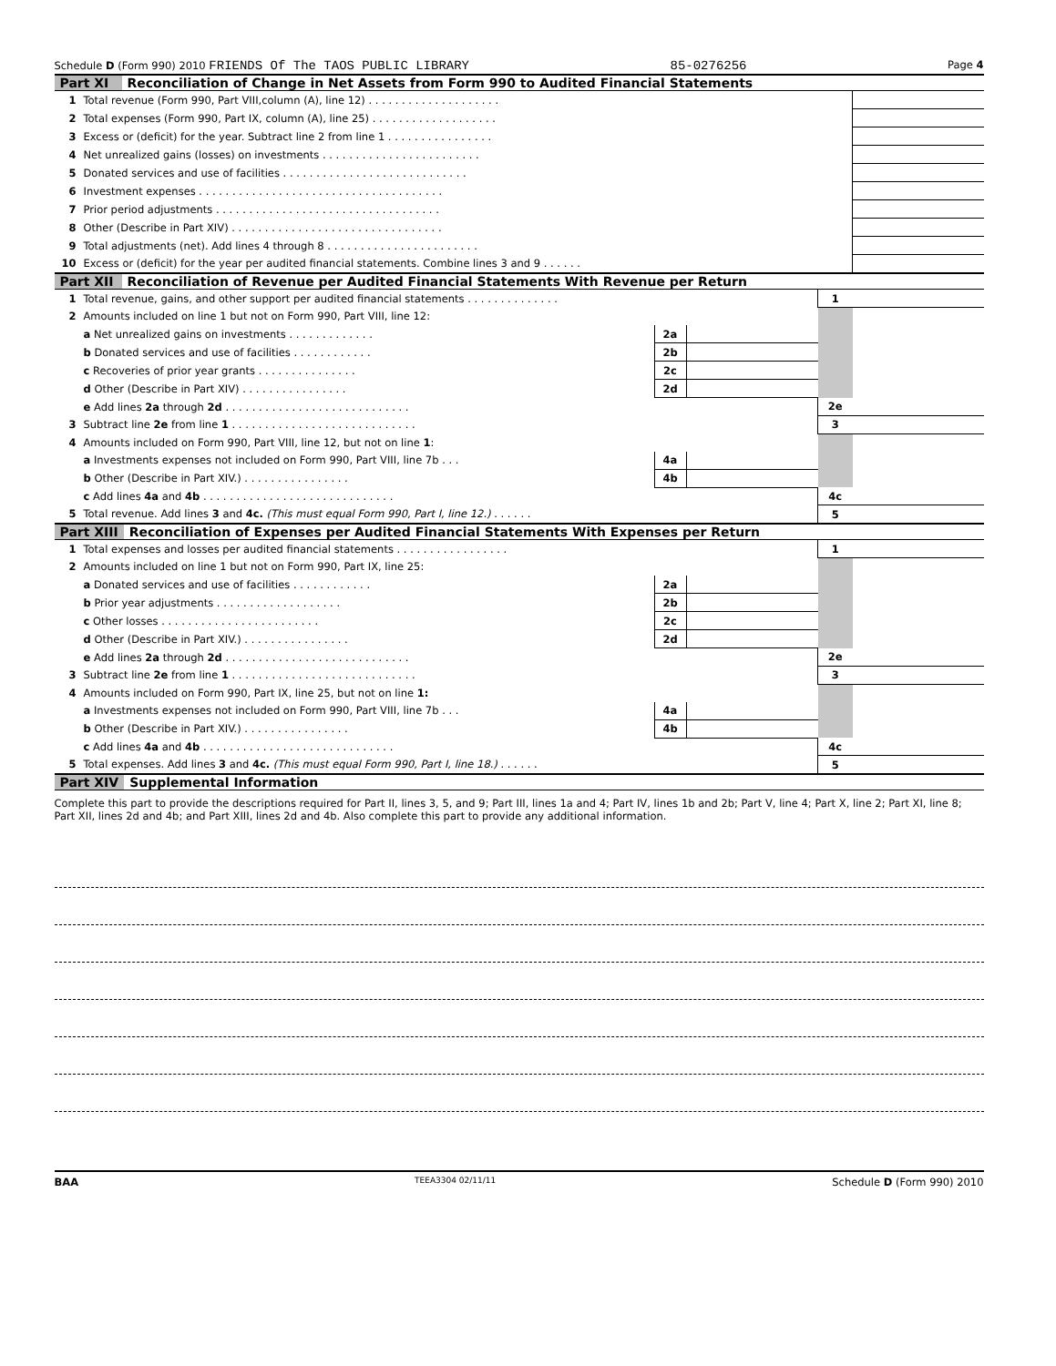Schedule D (Form 990) 2010 FRIENDS Of The TAOS PUBLIC LIBRARY 85-0276256 Page 4
Part XI Reconciliation of Change in Net Assets from Form 990 to Audited Financial Statements
| 1 | Total revenue (Form 990, Part VIII,column (A), line 12) . . . . . . . . . . . . . . . . . . . . | |
| 2 | Total expenses (Form 990, Part IX, column (A), line 25) . . . . . . . . . . . . . . . . . . . | |
| 3 | Excess or (deficit) for the year. Subtract line 2 from line 1 . . . . . . . . . . . . . . . . | |
| 4 | Net unrealized gains (losses) on investments . . . . . . . . . . . . . . . . . . . . . . . . | |
| 5 | Donated services and use of facilities . . . . . . . . . . . . . . . . . . . . . . . . . . . . | |
| 6 | Investment expenses . . . . . . . . . . . . . . . . . . . . . . . . . . . . . . . . . . . . . | |
| 7 | Prior period adjustments . . . . . . . . . . . . . . . . . . . . . . . . . . . . . . . . . . | |
| 8 | Other (Describe in Part XIV) . . . . . . . . . . . . . . . . . . . . . . . . . . . . . . . . | |
| 9 | Total adjustments (net). Add lines 4 through 8 . . . . . . . . . . . . . . . . . . . . . . . | |
| 10 | Excess or (deficit) for the year per audited financial statements. Combine lines 3 and 9 . . . . . . | |
Part XII Reconciliation of Revenue per Audited Financial Statements With Revenue per Return
| 1 | Total revenue, gains, and other support per audited financial statements . . . . . . . . . . . . . . | | | 1 | |
| 2 | Amounts included on line 1 but not on Form 990, Part VIII, line 12: | | | | |
| | a Net unrealized gains on investments . . . . . . . . . . . . . | 2a | | | |
| | b Donated services and use of facilities . . . . . . . . . . . . | 2b | | | |
| | c Recoveries of prior year grants . . . . . . . . . . . . . . . | 2c | | | |
| | d Other (Describe in Part XIV) . . . . . . . . . . . . . . . . | 2d | | | |
| | e Add lines 2a through 2d . . . . . . . . . . . . . . . . . . . . . . . . . . . . | | | 2e | |
| 3 | Subtract line 2e from line 1 . . . . . . . . . . . . . . . . . . . . . . . . . . . . | | | 3 | |
| 4 | Amounts included on Form 990, Part VIII, line 12, but not on line 1 : | | | | |
| | a Investments expenses not included on Form 990, Part VIII, line 7b . . . | 4a | | | |
| | b Other (Describe in Part XIV.) . . . . . . . . . . . . . . . . | 4b | | | |
| | c Add lines 4a and 4b . . . . . . . . . . . . . . . . . . . . . . . . . . . . . | | | 4c | |
| 5 | Total revenue. Add lines 3 and 4c. (This must equal Form 990, Part I, line 12.) . . . . . . | | | 5 | |
Part XIII Reconciliation of Expenses per Audited Financial Statements With Expenses per Return
| 1 | Total expenses and losses per audited financial statements . . . . . . . . . . . . . . . . . | | | 1 | |
| 2 | Amounts included on line 1 but not on Form 990, Part IX, line 25: | | | | |
| | a Donated services and use of facilities . . . . . . . . . . . . | 2a | | | |
| | b Prior year adjustments . . . . . . . . . . . . . . . . . . . | 2b | | | |
| | c Other losses . . . . . . . . . . . . . . . . . . . . . . . . | 2c | | | |
| | d Other (Describe in Part XIV.) . . . . . . . . . . . . . . . . | 2d | | | |
| | e Add lines 2a through 2d . . . . . . . . . . . . . . . . . . . . . . . . . . . . | | | 2e | |
| 3 | Subtract line 2e from line 1 . . . . . . . . . . . . . . . . . . . . . . . . . . . . | | | 3 | |
| 4 | Amounts included on Form 990, Part IX, line 25, but not on line 1: | | | | |
| | a Investments expenses not included on Form 990, Part VIII, line 7b . . . | 4a | | | |
| | b Other (Describe in Part XIV.) . . . . . . . . . . . . . . . . | 4b | | | |
| | c Add lines 4a and 4b . . . . . . . . . . . . . . . . . . . . . . . . . . . . . | | | 4c | |
| 5 | Total expenses. Add lines 3 and 4c. (This must equal Form 990, Part I, line 18.) . . . . . . | | | 5 | |
Part XIV Supplemental Information
Complete this part to provide the descriptions required for Part II, lines 3, 5, and 9; Part III, lines 1a and 4; Part IV, lines 1b and 2b; Part V, line 4; Part X, line 2; Part XI, line 8; Part XII, lines 2d and 4b; and Part XIII, lines 2d and 4b. Also complete this part to provide any additional information.
BAA TEEA3304 02/11/11 Schedule D (Form 990) 2010